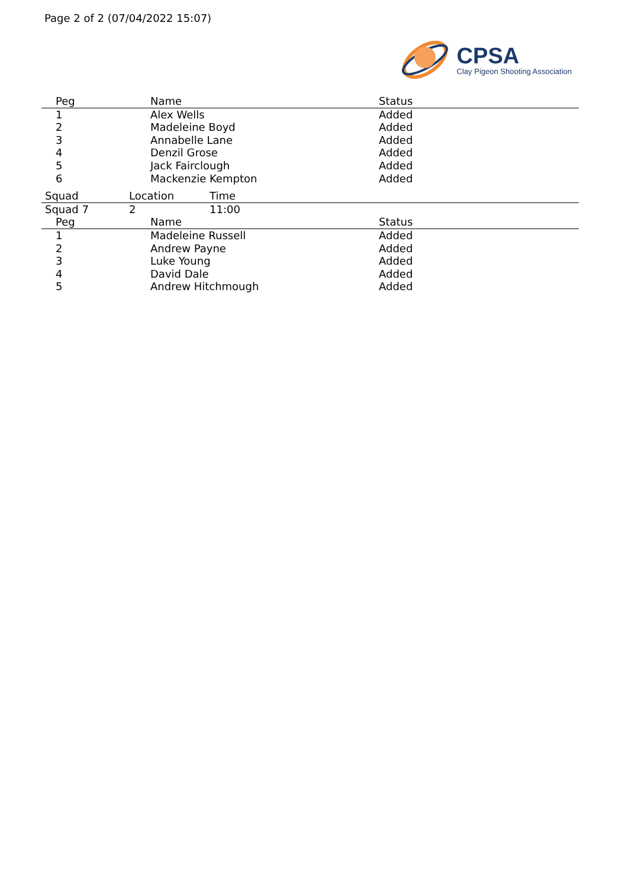Page 2 of 2 (07/04/2022 15:07)
CPSA
Clay Pigeon Shooting Association
| Peg | Name | Status |
| --- | --- | --- |
| 1 | Alex Wells | Added |
| 2 | Madeleine Boyd | Added |
| 3 | Annabelle Lane | Added |
| 4 | Denzil Grose | Added |
| 5 | Jack Fairclough | Added |
| 6 | Mackenzie Kempton | Added |
| Squad | Location | Time |
| --- | --- | --- |
| Squad 7 | 2 | 11:00 |
| Peg | Name | Status |
| --- | --- | --- |
| 1 | Madeleine Russell | Added |
| 2 | Andrew Payne | Added |
| 3 | Luke Young | Added |
| 4 | David Dale | Added |
| 5 | Andrew Hitchmough | Added |